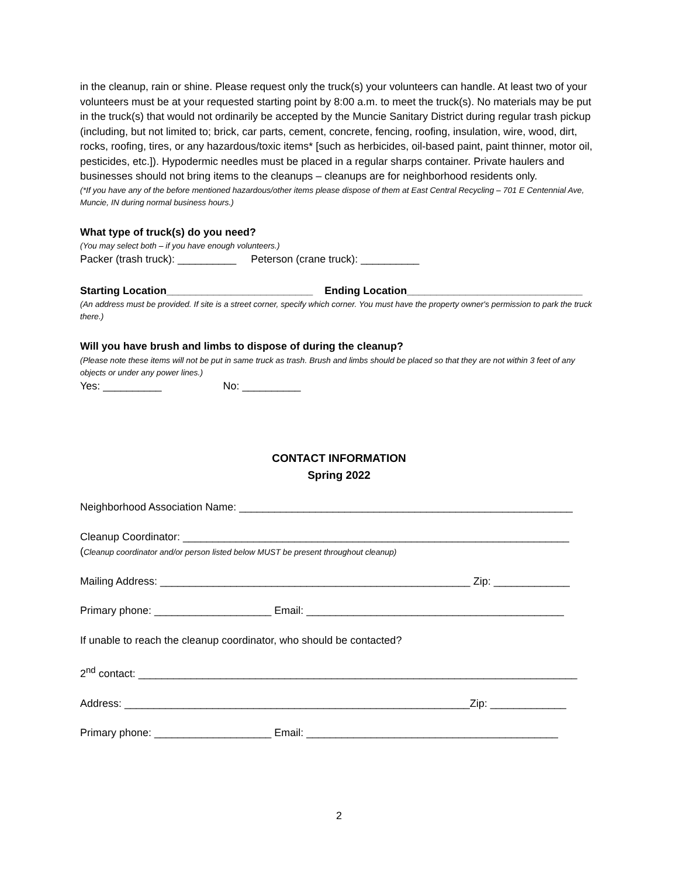in the cleanup, rain or shine. Please request only the truck(s) your volunteers can handle. At least two of your volunteers must be at your requested starting point by 8:00 a.m. to meet the truck(s). No materials may be put in the truck(s) that would not ordinarily be accepted by the Muncie Sanitary District during regular trash pickup (including, but not limited to; brick, car parts, cement, concrete, fencing, roofing, insulation, wire, wood, dirt, rocks, roofing, tires, or any hazardous/toxic items* [such as herbicides, oil-based paint, paint thinner, motor oil, pesticides, etc.]). Hypodermic needles must be placed in a regular sharps container. Private haulers and businesses should not bring items to the cleanups – cleanups are for neighborhood residents only.
(*If you have any of the before mentioned hazardous/other items please dispose of them at East Central Recycling – 701 E Centennial Ave, Muncie, IN during normal business hours.)
What type of truck(s) do you need?
(You may select both – if you have enough volunteers.)
Packer (trash truck): __________ Peterson (crane truck): __________
Starting Location_________________________ Ending Location______________________________
(An address must be provided. If site is a street corner, specify which corner. You must have the property owner's permission to park the truck there.)
Will you have brush and limbs to dispose of during the cleanup?
(Please note these items will not be put in same truck as trash. Brush and limbs should be placed so that they are not within 3 feet of any objects or under any power lines.)
Yes: __________ No: __________
CONTACT INFORMATION
Spring 2022
Neighborhood Association Name: _________________________________________________________
Cleanup Coordinator: __________________________________________________________________
(Cleanup coordinator and/or person listed below MUST be present throughout cleanup)
Mailing Address: _____________________________________________________ Zip: _____________
Primary phone: ____________________ Email: ____________________________________________
If unable to reach the cleanup coordinator, who should be contacted?
2<sup>nd</sup> contact: ___________________________________________________________________________
Address: ___________________________________________________________Zip: _____________
Primary phone: ____________________ Email: ___________________________________________
2